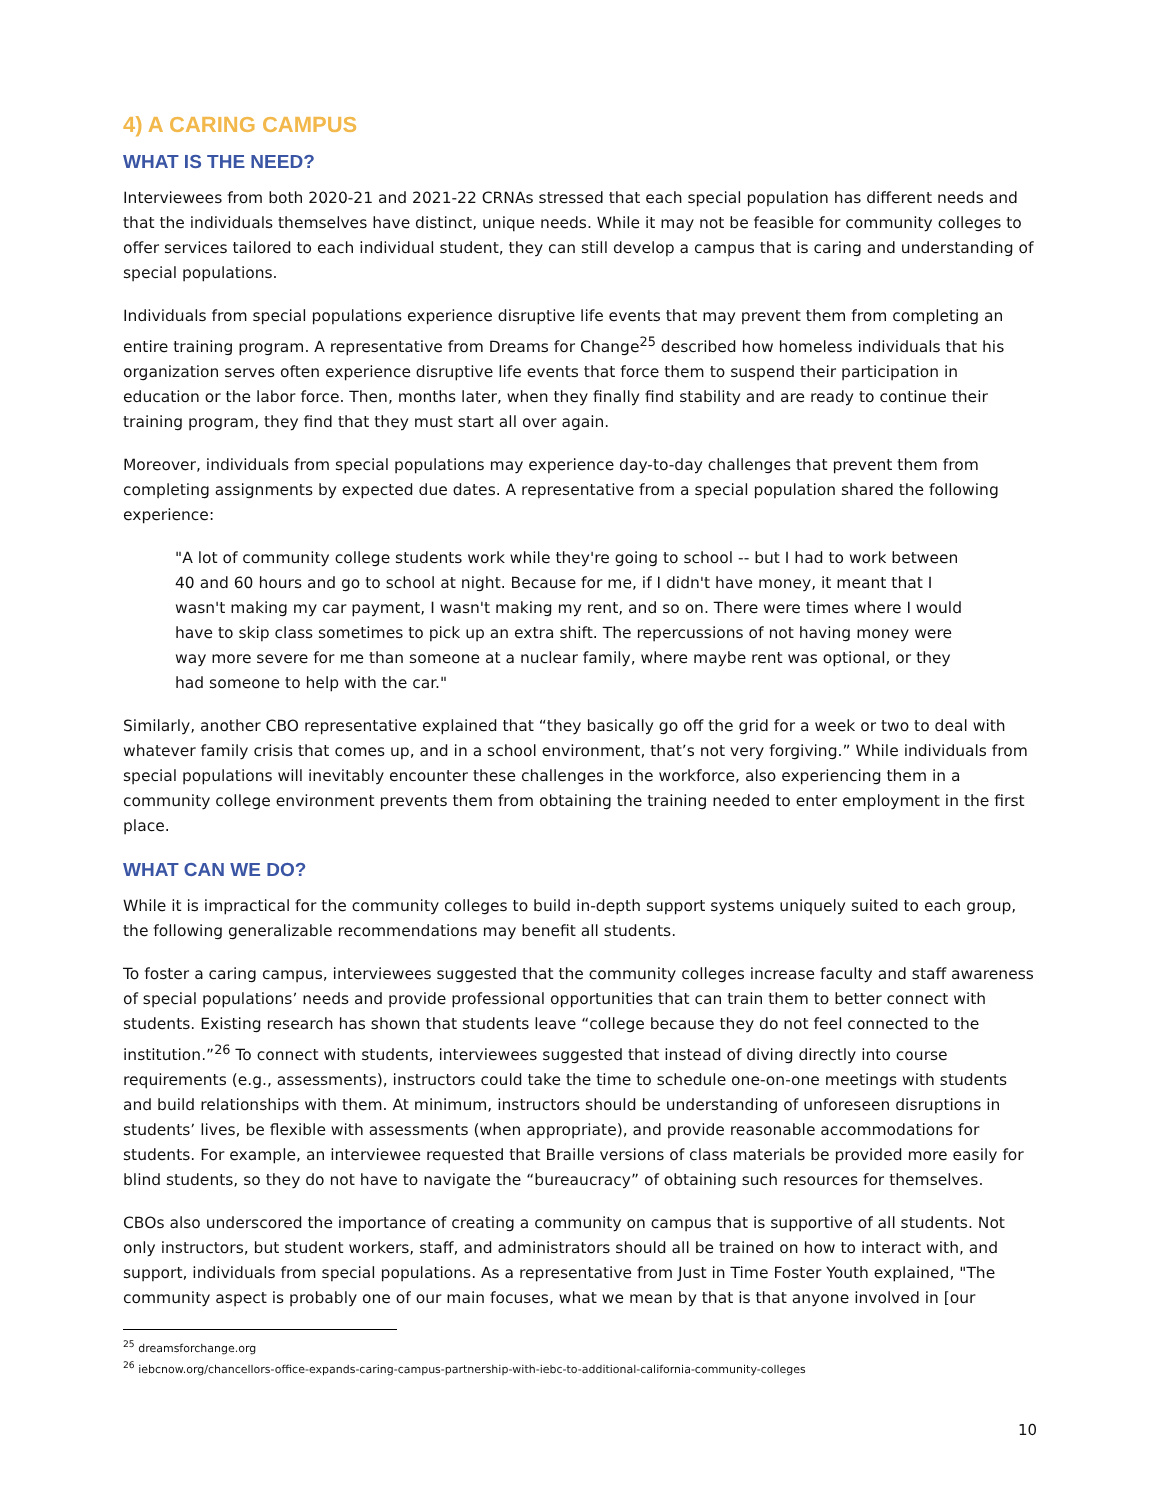4) A CARING CAMPUS
WHAT IS THE NEED?
Interviewees from both 2020-21 and 2021-22 CRNAs stressed that each special population has different needs and that the individuals themselves have distinct, unique needs. While it may not be feasible for community colleges to offer services tailored to each individual student, they can still develop a campus that is caring and understanding of special populations.
Individuals from special populations experience disruptive life events that may prevent them from completing an entire training program. A representative from Dreams for Change<sup>25</sup> described how homeless individuals that his organization serves often experience disruptive life events that force them to suspend their participation in education or the labor force. Then, months later, when they finally find stability and are ready to continue their training program, they find that they must start all over again.
Moreover, individuals from special populations may experience day-to-day challenges that prevent them from completing assignments by expected due dates. A representative from a special population shared the following experience:
"A lot of community college students work while they're going to school -- but I had to work between 40 and 60 hours and go to school at night. Because for me, if I didn't have money, it meant that I wasn't making my car payment, I wasn't making my rent, and so on. There were times where I would have to skip class sometimes to pick up an extra shift. The repercussions of not having money were way more severe for me than someone at a nuclear family, where maybe rent was optional, or they had someone to help with the car."
Similarly, another CBO representative explained that “they basically go off the grid for a week or two to deal with whatever family crisis that comes up, and in a school environment, that’s not very forgiving.” While individuals from special populations will inevitably encounter these challenges in the workforce, also experiencing them in a community college environment prevents them from obtaining the training needed to enter employment in the first place.
WHAT CAN WE DO?
While it is impractical for the community colleges to build in-depth support systems uniquely suited to each group, the following generalizable recommendations may benefit all students.
To foster a caring campus, interviewees suggested that the community colleges increase faculty and staff awareness of special populations’ needs and provide professional opportunities that can train them to better connect with students. Existing research has shown that students leave “college because they do not feel connected to the institution.”<sup>26</sup> To connect with students, interviewees suggested that instead of diving directly into course requirements (e.g., assessments), instructors could take the time to schedule one-on-one meetings with students and build relationships with them. At minimum, instructors should be understanding of unforeseen disruptions in students’ lives, be flexible with assessments (when appropriate), and provide reasonable accommodations for students. For example, an interviewee requested that Braille versions of class materials be provided more easily for blind students, so they do not have to navigate the “bureaucracy” of obtaining such resources for themselves.
CBOs also underscored the importance of creating a community on campus that is supportive of all students. Not only instructors, but student workers, staff, and administrators should all be trained on how to interact with, and support, individuals from special populations. As a representative from Just in Time Foster Youth explained, "The community aspect is probably one of our main focuses, what we mean by that is that anyone involved in [our
<sup>25</sup> dreamsforchange.org
<sup>26</sup> iebcnow.org/chancellors-office-expands-caring-campus-partnership-with-iebc-to-additional-california-community-colleges
10